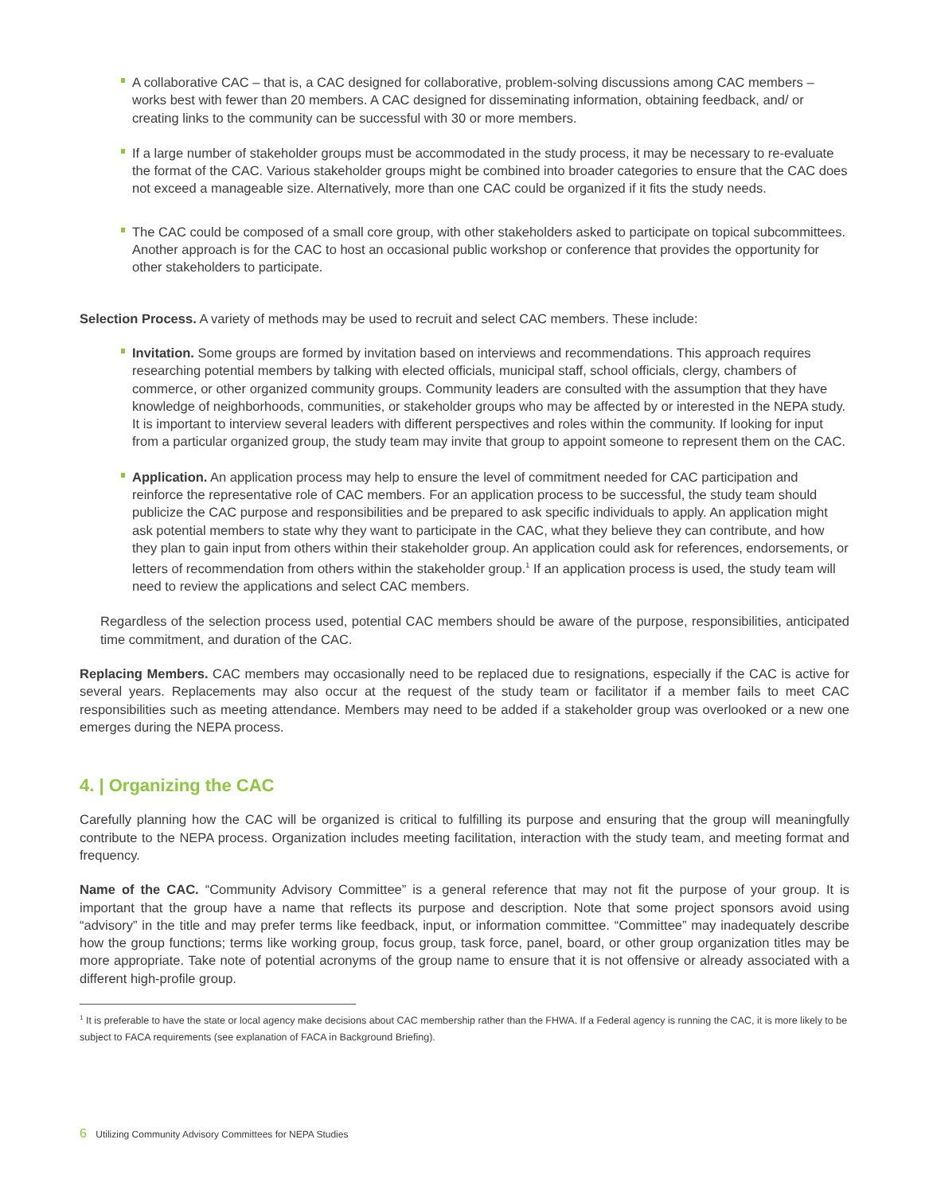A collaborative CAC – that is, a CAC designed for collaborative, problem-solving discussions among CAC members – works best with fewer than 20 members. A CAC designed for disseminating information, obtaining feedback, and/ or creating links to the community can be successful with 30 or more members.
If a large number of stakeholder groups must be accommodated in the study process, it may be necessary to re-evaluate the format of the CAC. Various stakeholder groups might be combined into broader categories to ensure that the CAC does not exceed a manageable size. Alternatively, more than one CAC could be organized if it fits the study needs.
The CAC could be composed of a small core group, with other stakeholders asked to participate on topical subcommittees. Another approach is for the CAC to host an occasional public workshop or conference that provides the opportunity for other stakeholders to participate.
Selection Process. A variety of methods may be used to recruit and select CAC members. These include:
Invitation. Some groups are formed by invitation based on interviews and recommendations. This approach requires researching potential members by talking with elected officials, municipal staff, school officials, clergy, chambers of commerce, or other organized community groups. Community leaders are consulted with the assumption that they have knowledge of neighborhoods, communities, or stakeholder groups who may be affected by or interested in the NEPA study. It is important to interview several leaders with different perspectives and roles within the community. If looking for input from a particular organized group, the study team may invite that group to appoint someone to represent them on the CAC.
Application. An application process may help to ensure the level of commitment needed for CAC participation and reinforce the representative role of CAC members. For an application process to be successful, the study team should publicize the CAC purpose and responsibilities and be prepared to ask specific individuals to apply. An application might ask potential members to state why they want to participate in the CAC, what they believe they can contribute, and how they plan to gain input from others within their stakeholder group. An application could ask for references, endorsements, or letters of recommendation from others within the stakeholder group.<sup>1</sup> If an application process is used, the study team will need to review the applications and select CAC members.
Regardless of the selection process used, potential CAC members should be aware of the purpose, responsibilities, anticipated time commitment, and duration of the CAC.
Replacing Members. CAC members may occasionally need to be replaced due to resignations, especially if the CAC is active for several years. Replacements may also occur at the request of the study team or facilitator if a member fails to meet CAC responsibilities such as meeting attendance. Members may need to be added if a stakeholder group was overlooked or a new one emerges during the NEPA process.
4. | Organizing the CAC
Carefully planning how the CAC will be organized is critical to fulfilling its purpose and ensuring that the group will meaningfully contribute to the NEPA process. Organization includes meeting facilitation, interaction with the study team, and meeting format and frequency.
Name of the CAC. “Community Advisory Committee” is a general reference that may not fit the purpose of your group. It is important that the group have a name that reflects its purpose and description. Note that some project sponsors avoid using “advisory” in the title and may prefer terms like feedback, input, or information committee. “Committee” may inadequately describe how the group functions; terms like working group, focus group, task force, panel, board, or other group organization titles may be more appropriate. Take note of potential acronyms of the group name to ensure that it is not offensive or already associated with a different high-profile group.
<sup>1</sup> It is preferable to have the state or local agency make decisions about CAC membership rather than the FHWA. If a Federal agency is running the CAC, it is more likely to be subject to FACA requirements (see explanation of FACA in Background Briefing).
6 Utilizing Community Advisory Committees for NEPA Studies